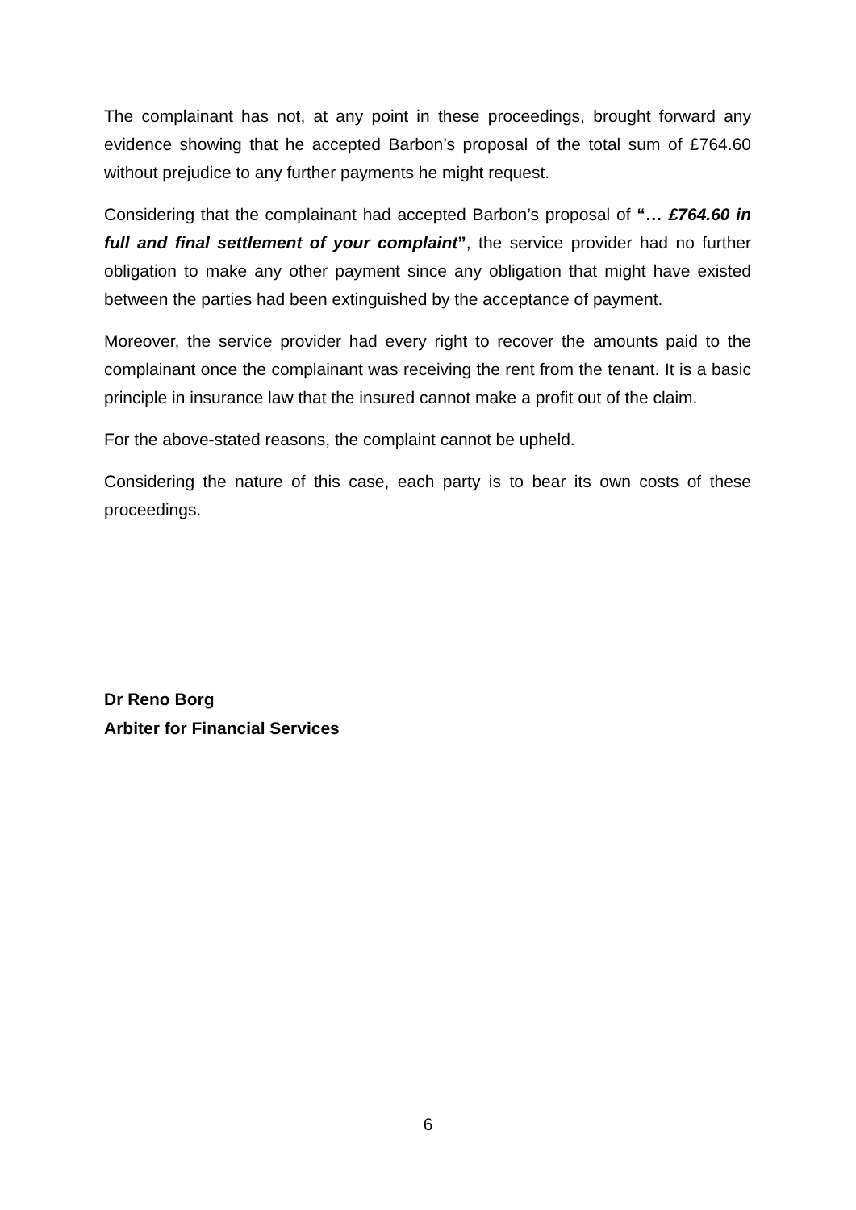The complainant has not, at any point in these proceedings, brought forward any evidence showing that he accepted Barbon’s proposal of the total sum of £764.60 without prejudice to any further payments he might request.
Considering that the complainant had accepted Barbon’s proposal of “… £764.60 in full and final settlement of your complaint”, the service provider had no further obligation to make any other payment since any obligation that might have existed between the parties had been extinguished by the acceptance of payment.
Moreover, the service provider had every right to recover the amounts paid to the complainant once the complainant was receiving the rent from the tenant. It is a basic principle in insurance law that the insured cannot make a profit out of the claim.
For the above-stated reasons, the complaint cannot be upheld.
Considering the nature of this case, each party is to bear its own costs of these proceedings.
Dr Reno Borg
Arbiter for Financial Services
6